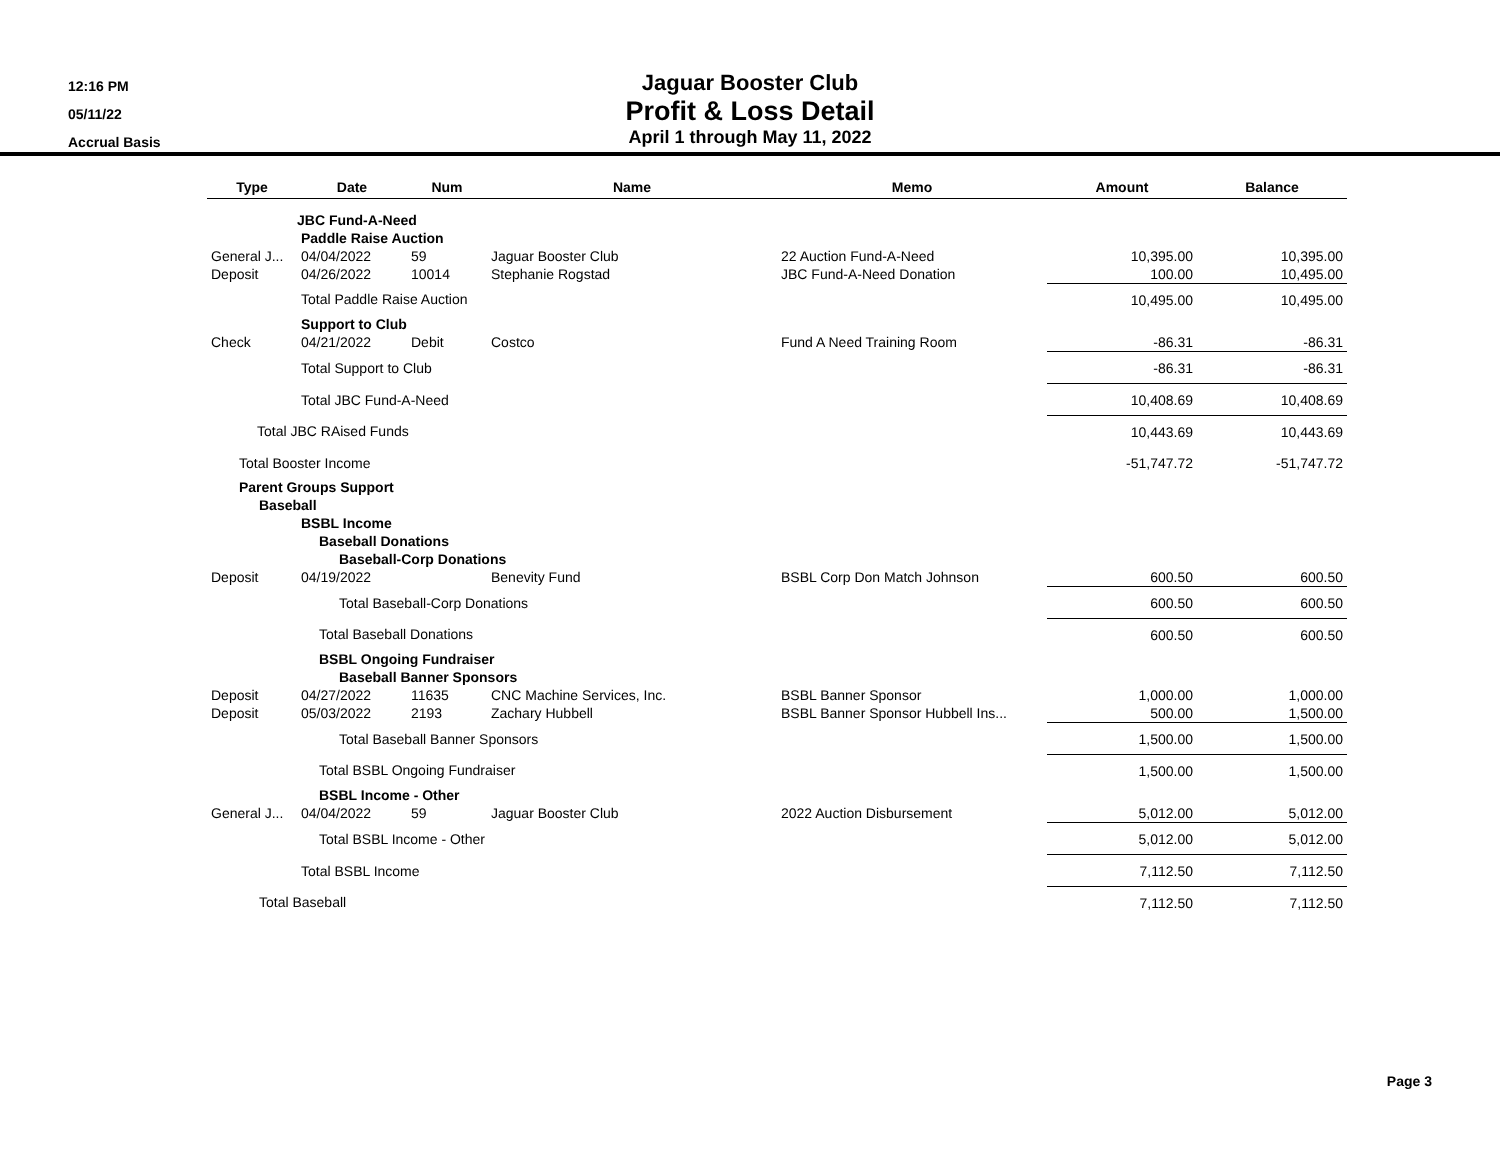12:16 PM
05/11/22
Accrual Basis
Jaguar Booster Club
Profit & Loss Detail
April 1 through May 11, 2022
| Type | Date | Num | Name | Memo | Amount | Balance |
| --- | --- | --- | --- | --- | --- | --- |
| | JBC Fund-A-Need | | | | | |
| | Paddle Raise Auction | | | | | |
| General J... | 04/04/2022 | 59 | Jaguar Booster Club | 22 Auction Fund-A-Need | 10,395.00 | 10,395.00 |
| Deposit | 04/26/2022 | 10014 | Stephanie Rogstad | JBC Fund-A-Need Donation | 100.00 | 10,495.00 |
| | Total Paddle Raise Auction | | | | 10,495.00 | 10,495.00 |
| | Support to Club | | | | | |
| Check | 04/21/2022 | Debit | Costco | Fund A Need Training Room | -86.31 | -86.31 |
| | Total Support to Club | | | | -86.31 | -86.31 |
| | Total JBC Fund-A-Need | | | | 10,408.69 | 10,408.69 |
| Total JBC RAised Funds | | | | | 10,443.69 | 10,443.69 |
| Total Booster Income | | | | | -51,747.72 | -51,747.72 |
| Parent Groups Support | | | | | | |
| Baseball | | | | | | |
| | BSBL Income | | | | | |
| | Baseball Donations | | | | | |
| | Baseball-Corp Donations | | | | | |
| Deposit | 04/19/2022 | | Benevity Fund | BSBL Corp Don Match Johnson | 600.50 | 600.50 |
| | Total Baseball-Corp Donations | | | | 600.50 | 600.50 |
| | Total Baseball Donations | | | | 600.50 | 600.50 |
| | BSBL Ongoing Fundraiser | | | | | |
| | Baseball Banner Sponsors | | | | | |
| Deposit | 04/27/2022 | 11635 | CNC Machine Services, Inc. | BSBL Banner Sponsor | 1,000.00 | 1,000.00 |
| Deposit | 05/03/2022 | 2193 | Zachary Hubbell | BSBL Banner Sponsor Hubbell Ins... | 500.00 | 1,500.00 |
| | Total Baseball Banner Sponsors | | | | 1,500.00 | 1,500.00 |
| | Total BSBL Ongoing Fundraiser | | | | 1,500.00 | 1,500.00 |
| | BSBL Income - Other | | | | | |
| General J... | 04/04/2022 | 59 | Jaguar Booster Club | 2022 Auction Disbursement | 5,012.00 | 5,012.00 |
| | Total BSBL Income - Other | | | | 5,012.00 | 5,012.00 |
| | Total BSBL Income | | | | 7,112.50 | 7,112.50 |
| Total Baseball | | | | | 7,112.50 | 7,112.50 |
Page 3